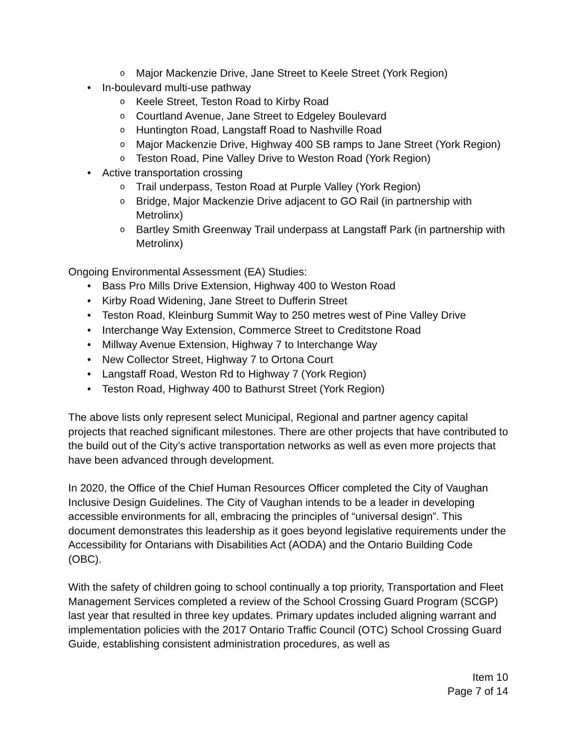o Major Mackenzie Drive, Jane Street to Keele Street (York Region)
• In-boulevard multi-use pathway
o Keele Street, Teston Road to Kirby Road
o Courtland Avenue, Jane Street to Edgeley Boulevard
o Huntington Road, Langstaff Road to Nashville Road
o Major Mackenzie Drive, Highway 400 SB ramps to Jane Street (York Region)
o Teston Road, Pine Valley Drive to Weston Road (York Region)
• Active transportation crossing
o Trail underpass, Teston Road at Purple Valley (York Region)
o Bridge, Major Mackenzie Drive adjacent to GO Rail (in partnership with Metrolinx)
o Bartley Smith Greenway Trail underpass at Langstaff Park (in partnership with Metrolinx)
Ongoing Environmental Assessment (EA) Studies:
• Bass Pro Mills Drive Extension, Highway 400 to Weston Road
• Kirby Road Widening, Jane Street to Dufferin Street
• Teston Road, Kleinburg Summit Way to 250 metres west of Pine Valley Drive
• Interchange Way Extension, Commerce Street to Creditstone Road
• Millway Avenue Extension, Highway 7 to Interchange Way
• New Collector Street, Highway 7 to Ortona Court
• Langstaff Road, Weston Rd to Highway 7 (York Region)
• Teston Road, Highway 400 to Bathurst Street (York Region)
The above lists only represent select Municipal, Regional and partner agency capital projects that reached significant milestones. There are other projects that have contributed to the build out of the City’s active transportation networks as well as even more projects that have been advanced through development.
In 2020, the Office of the Chief Human Resources Officer completed the City of Vaughan Inclusive Design Guidelines. The City of Vaughan intends to be a leader in developing accessible environments for all, embracing the principles of “universal design”. This document demonstrates this leadership as it goes beyond legislative requirements under the Accessibility for Ontarians with Disabilities Act (AODA) and the Ontario Building Code (OBC).
With the safety of children going to school continually a top priority, Transportation and Fleet Management Services completed a review of the School Crossing Guard Program (SCGP) last year that resulted in three key updates. Primary updates included aligning warrant and implementation policies with the 2017 Ontario Traffic Council (OTC) School Crossing Guard Guide, establishing consistent administration procedures, as well as
Item 10
Page 7 of 14